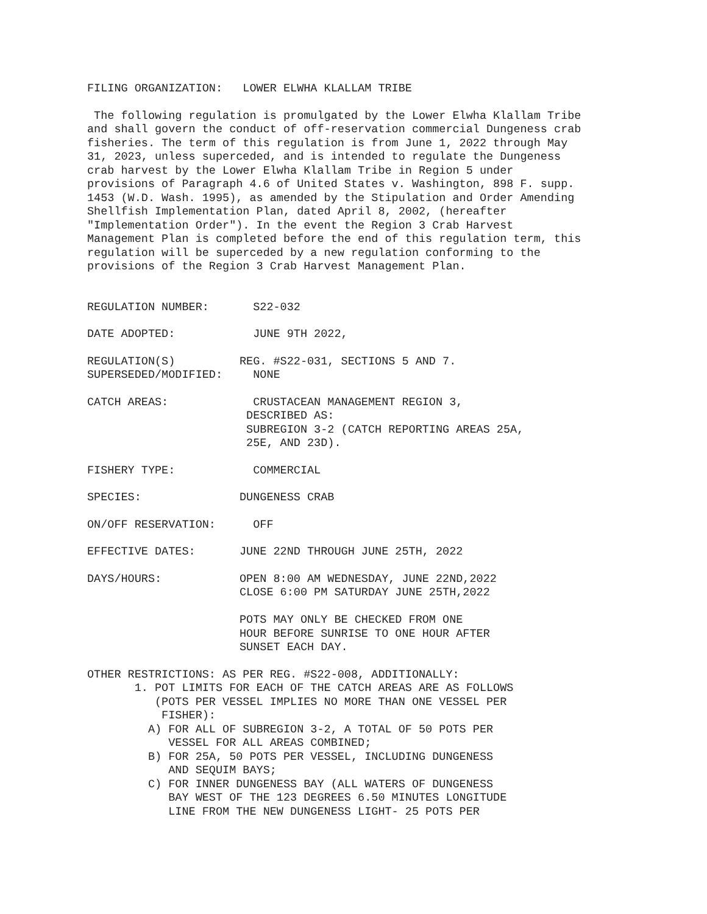FILING ORGANIZATION: LOWER ELWHA KLALLAM TRIBE
The following regulation is promulgated by the Lower Elwha Klallam Tribe and shall govern the conduct of off-reservation commercial Dungeness crab fisheries. The term of this regulation is from June 1, 2022 through May 31, 2023, unless superceded, and is intended to regulate the Dungeness crab harvest by the Lower Elwha Klallam Tribe in Region 5 under provisions of Paragraph 4.6 of United States v. Washington, 898 F. supp. 1453 (W.D. Wash. 1995), as amended by the Stipulation and Order Amending Shellfish Implementation Plan, dated April 8, 2002, (hereafter "Implementation Order"). In the event the Region 3 Crab Harvest Management Plan is completed before the end of this regulation term, this regulation will be superceded by a new regulation conforming to the provisions of the Region 3 Crab Harvest Management Plan.
REGULATION NUMBER:
S22-032
DATE ADOPTED:
JUNE 9TH 2022,
REGULATION(S) SUPERSEDED/MODIFIED:
REG. #S22-031, SECTIONS 5 AND 7. NONE
CATCH AREAS:
CRUSTACEAN MANAGEMENT REGION 3, DESCRIBED AS: SUBREGION 3-2 (CATCH REPORTING AREAS 25A, 25E, AND 23D).
FISHERY TYPE:
COMMERCIAL
SPECIES:
DUNGENESS CRAB
ON/OFF RESERVATION:
OFF
EFFECTIVE DATES:
JUNE 22ND THROUGH JUNE 25TH, 2022
DAYS/HOURS:
OPEN 8:00 AM WEDNESDAY, JUNE 22ND,2022 CLOSE 6:00 PM SATURDAY JUNE 25TH,2022 POTS MAY ONLY BE CHECKED FROM ONE HOUR BEFORE SUNRISE TO ONE HOUR AFTER SUNSET EACH DAY.
OTHER RESTRICTIONS: AS PER REG. #S22-008, ADDITIONALLY: 1. POT LIMITS FOR EACH OF THE CATCH AREAS ARE AS FOLLOWS (POTS PER VESSEL IMPLIES NO MORE THAN ONE VESSEL PER FISHER): A) FOR ALL OF SUBREGION 3-2, A TOTAL OF 50 POTS PER VESSEL FOR ALL AREAS COMBINED; B) FOR 25A, 50 POTS PER VESSEL, INCLUDING DUNGENESS AND SEQUIM BAYS; C) FOR INNER DUNGENESS BAY (ALL WATERS OF DUNGENESS BAY WEST OF THE 123 DEGREES 6.50 MINUTES LONGITUDE LINE FROM THE NEW DUNGENESS LIGHT- 25 POTS PER